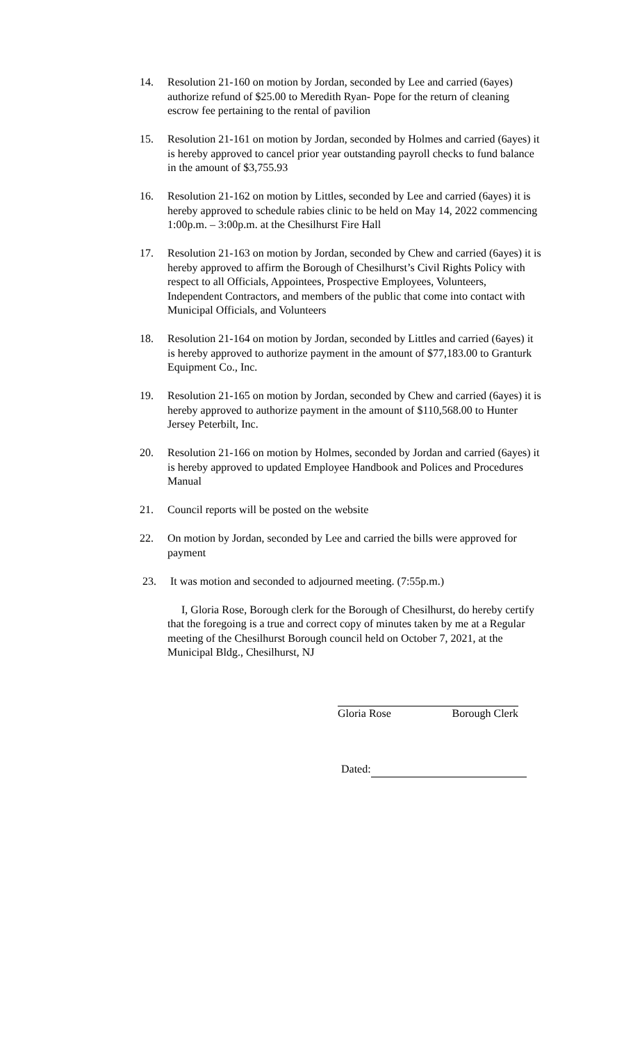14. Resolution 21-160 on motion by Jordan, seconded by Lee and carried (6ayes) authorize refund of $25.00 to Meredith Ryan- Pope for the return of cleaning escrow fee pertaining to the rental of pavilion
15. Resolution 21-161 on motion by Jordan, seconded by Holmes and carried (6ayes) it is hereby approved to cancel prior year outstanding payroll checks to fund balance in the amount of $3,755.93
16. Resolution 21-162 on motion by Littles, seconded by Lee and carried (6ayes) it is hereby approved to schedule rabies clinic to be held on May 14, 2022 commencing 1:00p.m. – 3:00p.m. at the Chesilhurst Fire Hall
17. Resolution 21-163 on motion by Jordan, seconded by Chew and carried (6ayes) it is hereby approved to affirm the Borough of Chesilhurst’s Civil Rights Policy with respect to all Officials, Appointees, Prospective Employees, Volunteers, Independent Contractors, and members of the public that come into contact with Municipal Officials, and Volunteers
18. Resolution 21-164 on motion by Jordan, seconded by Littles and carried (6ayes) it is hereby approved to authorize payment in the amount of $77,183.00 to Granturk Equipment Co., Inc.
19. Resolution 21-165 on motion by Jordan, seconded by Chew and carried (6ayes) it is hereby approved to authorize payment in the amount of $110,568.00 to Hunter Jersey Peterbilt, Inc.
20. Resolution 21-166 on motion by Holmes, seconded by Jordan and carried (6ayes) it is hereby approved to updated Employee Handbook and Polices and Procedures Manual
21. Council reports will be posted on the website
22. On motion by Jordan, seconded by Lee and carried the bills were approved for payment
23. It was motion and seconded to adjourned meeting. (7:55p.m.)
I, Gloria Rose, Borough clerk for the Borough of Chesilhurst, do hereby certify that the foregoing is a true and correct copy of minutes taken by me at a Regular meeting of the Chesilhurst Borough council held on October 7, 2021, at the Municipal Bldg., Chesilhurst, NJ
Gloria Rose Borough Clerk
Dated: